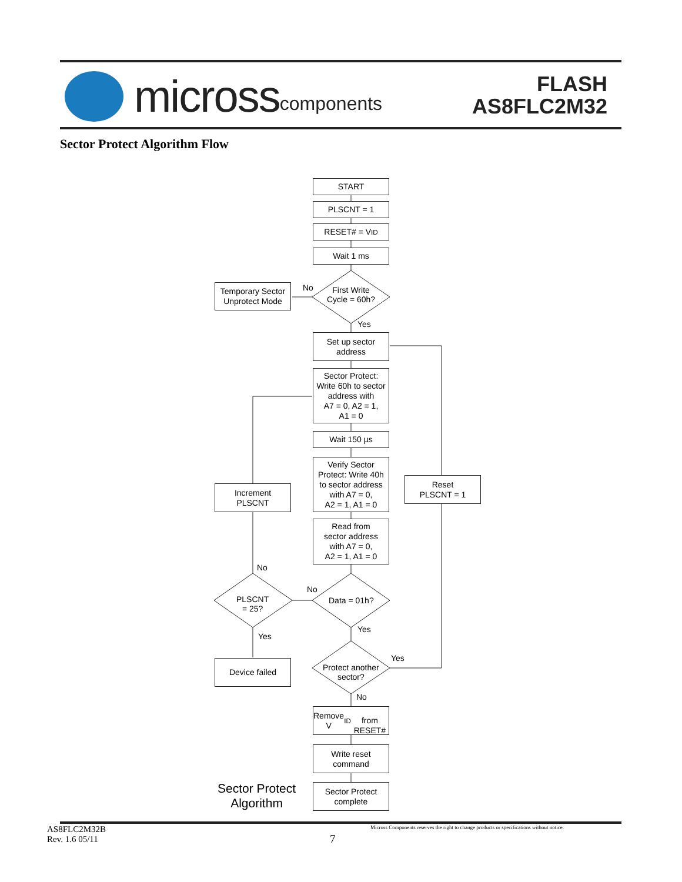micross components
FLASH
AS8FLC2M32
Sector Protect Algorithm Flow
START
PLSCNT = 1
RESET# = V<sub>ID</sub>
Wait 1 ms
First Write
Cycle = 60h?
No
Temporary Sector
Unprotect Mode
Yes
Set up sector
address
Sector Protect:
Write 60h to sector
address with
A7 = 0, A2 = 1,
A1 = 0
Wait 150 µs
Verify Sector
Protect: Write 40h
to sector address
with A7 = 0,
A2 = 1, A1 = 0
Reset
PLSCNT = 1
Increment
PLSCNT
Read from
sector address
with A7 = 0,
A2 = 1, A1 = 0
No
No
PLSCNT
= 25?
Data = 01h?
Yes
Yes
Yes
Device failed
Protect another
sector?
No
Remove V<sub>ID</sub>
from RESET#
Write reset
command
Sector Protect
Algorithm
Sector Protect
complete
AS8FLC2M32B
Rev. 1.6 05/11
7
Micross Components reserves the right to change products or specifications without notice.